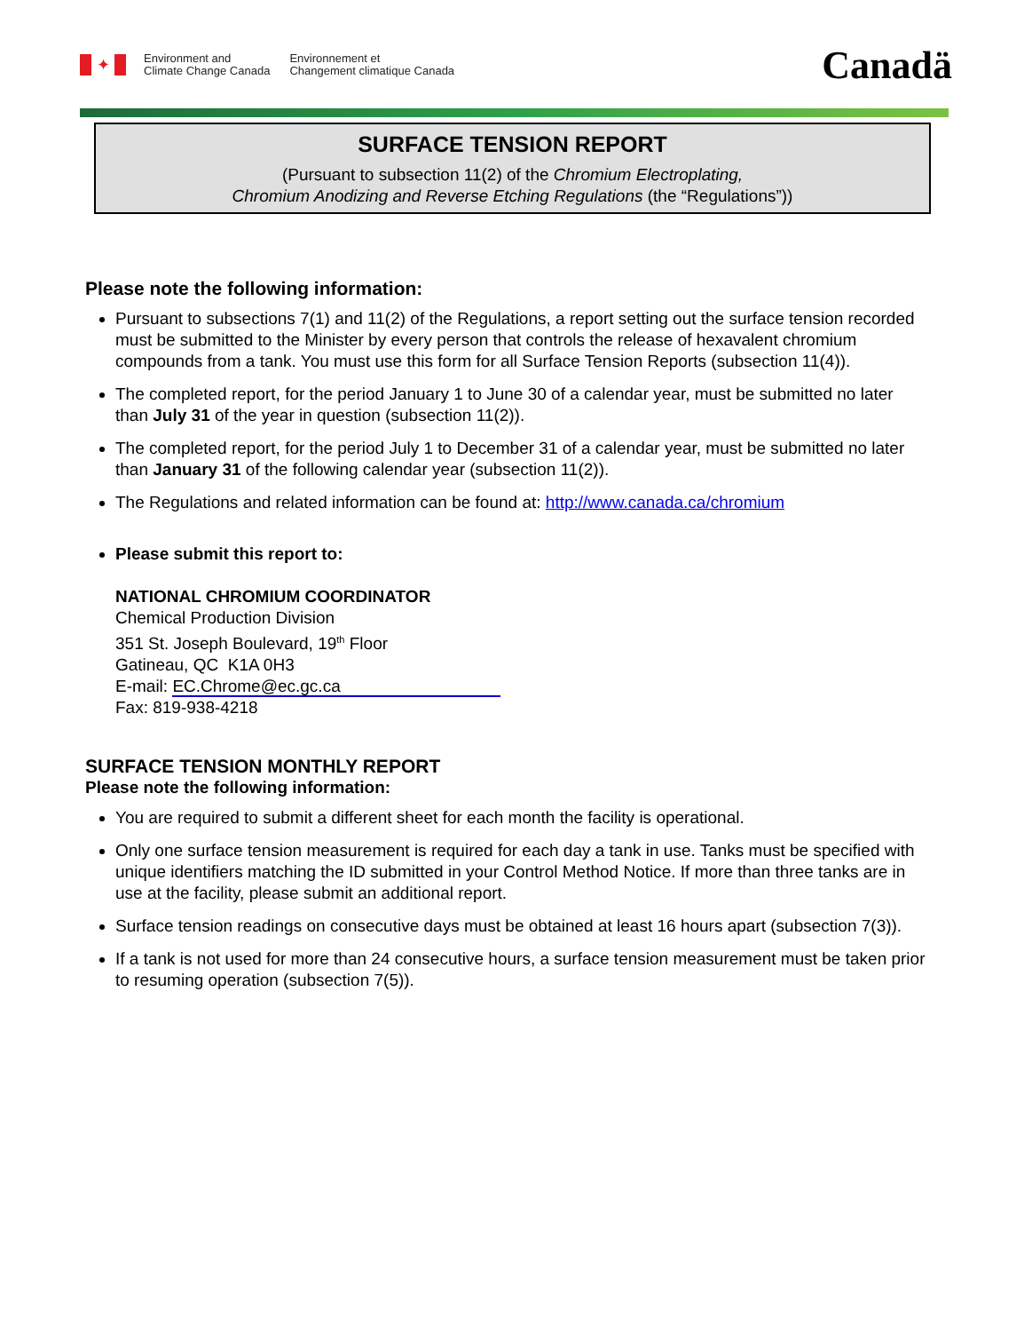✦
Environment and
Climate Change Canada
Environnement et
Changement climatique Canada
Canadä
SURFACE TENSION REPORT
(Pursuant to subsection 11(2) of the Chromium Electroplating,
Chromium Anodizing and Reverse Etching Regulations (the “Regulations”))
Please note the following information:
Pursuant to subsections 7(1) and 11(2) of the Regulations, a report setting out the surface tension recorded must be submitted to the Minister by every person that controls the release of hexavalent chromium compounds from a tank. You must use this form for all Surface Tension Reports (subsection 11(4)).
The completed report, for the period January 1 to June 30 of a calendar year, must be submitted no later than July 31 of the year in question (subsection 11(2)).
The completed report, for the period July 1 to December 31 of a calendar year, must be submitted no later than January 31 of the following calendar year (subsection 11(2)).
The Regulations and related information can be found at: http://www.canada.ca/chromium
Please submit this report to:
NATIONAL CHROMIUM COORDINATOR
Chemical Production Division
351 St. Joseph Boulevard, 19<sup>th</sup> Floor
Gatineau, QC K1A 0H3
E-mail: EC.Chrome@ec.gc.ca
Fax: 819-938-4218
SURFACE TENSION MONTHLY REPORT
Please note the following information:
You are required to submit a different sheet for each month the facility is operational.
Only one surface tension measurement is required for each day a tank in use. Tanks must be specified with unique identifiers matching the ID submitted in your Control Method Notice. If more than three tanks are in use at the facility, please submit an additional report.
Surface tension readings on consecutive days must be obtained at least 16 hours apart (subsection 7(3)).
If a tank is not used for more than 24 consecutive hours, a surface tension measurement must be taken prior to resuming operation (subsection 7(5)).